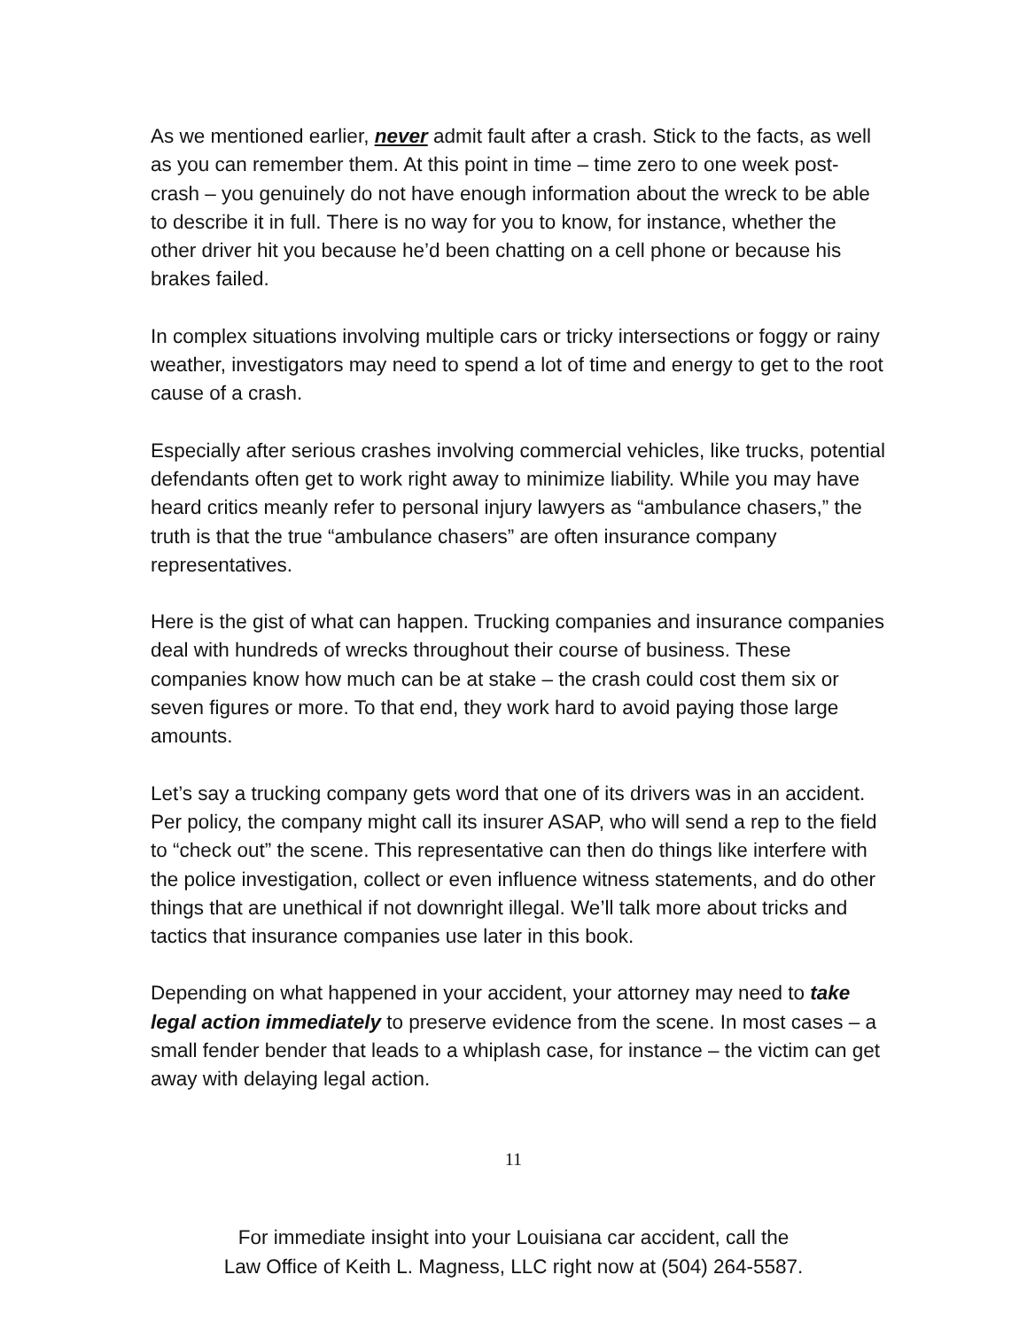As we mentioned earlier, never admit fault after a crash. Stick to the facts, as well as you can remember them. At this point in time – time zero to one week post-crash – you genuinely do not have enough information about the wreck to be able to describe it in full. There is no way for you to know, for instance, whether the other driver hit you because he’d been chatting on a cell phone or because his brakes failed.
In complex situations involving multiple cars or tricky intersections or foggy or rainy weather, investigators may need to spend a lot of time and energy to get to the root cause of a crash.
Especially after serious crashes involving commercial vehicles, like trucks, potential defendants often get to work right away to minimize liability. While you may have heard critics meanly refer to personal injury lawyers as “ambulance chasers,” the truth is that the true “ambulance chasers” are often insurance company representatives.
Here is the gist of what can happen. Trucking companies and insurance companies deal with hundreds of wrecks throughout their course of business. These companies know how much can be at stake – the crash could cost them six or seven figures or more. To that end, they work hard to avoid paying those large amounts.
Let’s say a trucking company gets word that one of its drivers was in an accident. Per policy, the company might call its insurer ASAP, who will send a rep to the field to “check out” the scene. This representative can then do things like interfere with the police investigation, collect or even influence witness statements, and do other things that are unethical if not downright illegal. We’ll talk more about tricks and tactics that insurance companies use later in this book.
Depending on what happened in your accident, your attorney may need to take legal action immediately to preserve evidence from the scene. In most cases – a small fender bender that leads to a whiplash case, for instance – the victim can get away with delaying legal action.
11
For immediate insight into your Louisiana car accident, call the
Law Office of Keith L. Magness, LLC right now at (504) 264-5587.